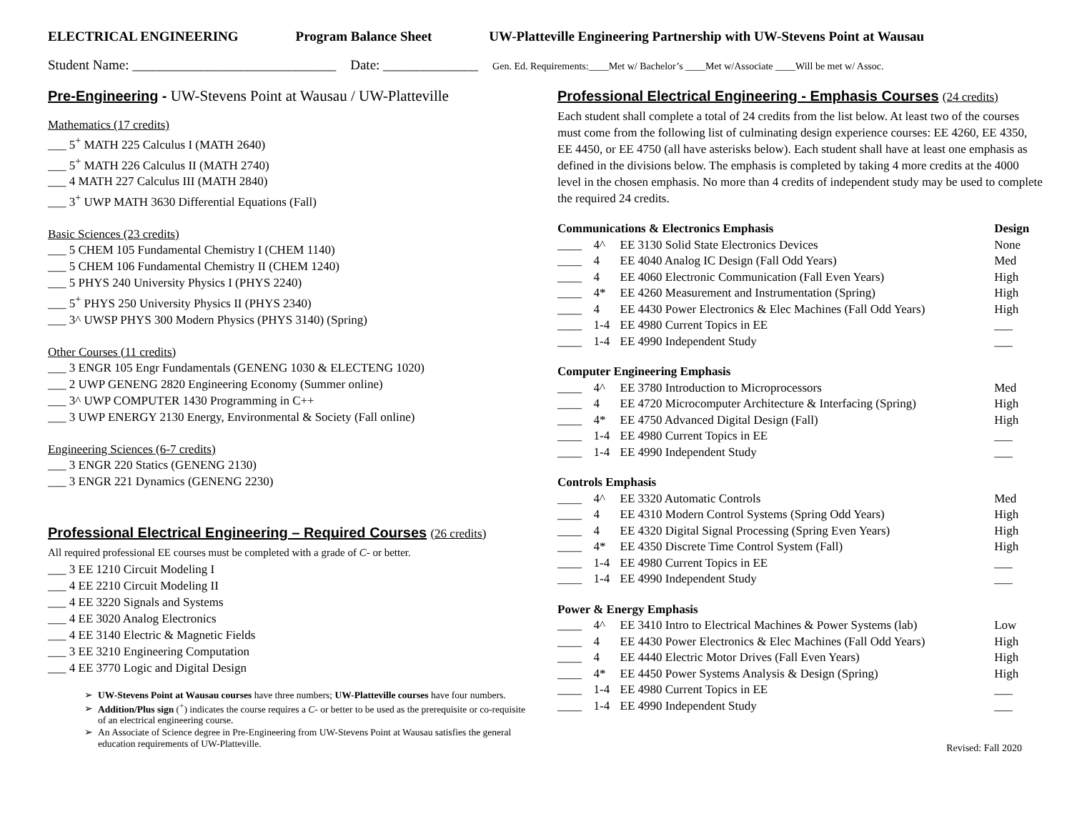ELECTRICAL ENGINEERING Program Balance Sheet UW-Platteville Engineering Partnership with UW-Stevens Point at Wausau
Student Name: ______________________________ Date: ______________ Gen. Ed. Requirements:____Met w/ Bachelor’s ____Met w/Associate ____Will be met w/ Assoc.
Pre-Engineering - UW-Stevens Point at Wausau / UW-Platteville
Mathematics (17 credits)
___ 5<sup>+</sup> MATH 225 Calculus I (MATH 2640)
___ 5<sup>+</sup> MATH 226 Calculus II (MATH 2740)
___ 4 MATH 227 Calculus III (MATH 2840)
___ 3<sup>+</sup> UWP MATH 3630 Differential Equations (Fall)
Basic Sciences (23 credits)
___ 5 CHEM 105 Fundamental Chemistry I (CHEM 1140)
___ 5 CHEM 106 Fundamental Chemistry II (CHEM 1240)
___ 5 PHYS 240 University Physics I (PHYS 2240)
___ 5<sup>+</sup> PHYS 250 University Physics II (PHYS 2340)
___ 3^ UWSP PHYS 300 Modern Physics (PHYS 3140) (Spring)
Other Courses (11 credits)
___ 3 ENGR 105 Engr Fundamentals (GENENG 1030 & ELECTENG 1020)
___ 2 UWP GENENG 2820 Engineering Economy (Summer online)
___ 3^ UWP COMPUTER 1430 Programming in C++
___ 3 UWP ENERGY 2130 Energy, Environmental & Society (Fall online)
Engineering Sciences (6-7 credits)
___ 3 ENGR 220 Statics (GENENG 2130)
___ 3 ENGR 221 Dynamics (GENENG 2230)
Professional Electrical Engineering – Required Courses (26 credits)
All required professional EE courses must be completed with a grade of C- or better.
___ 3 EE 1210 Circuit Modeling I
___ 4 EE 2210 Circuit Modeling II
___ 4 EE 3220 Signals and Systems
___ 4 EE 3020 Analog Electronics
___ 4 EE 3140 Electric & Magnetic Fields
___ 3 EE 3210 Engineering Computation
___ 4 EE 3770 Logic and Digital Design
UW-Stevens Point at Wausau courses have three numbers; UW-Platteville courses have four numbers.
Addition/Plus sign (<sup>+</sup>) indicates the course requires a C- or better to be used as the prerequisite or co-requisite of an electrical engineering course.
An Associate of Science degree in Pre-Engineering from UW-Stevens Point at Wausau satisfies the general education requirements of UW-Platteville.
Professional Electrical Engineering - Emphasis Courses (24 credits)
Each student shall complete a total of 24 credits from the list below. At least two of the courses must come from the following list of culminating design experience courses: EE 4260, EE 4350, EE 4450, or EE 4750 (all have asterisks below). Each student shall have at least one emphasis as defined in the divisions below. The emphasis is completed by taking 4 more credits at the 4000 level in the chosen emphasis. No more than 4 credits of independent study may be used to complete the required 24 credits.
| Communications & Electronics Emphasis | | | Design |
| ____ | 4^ | EE 3130 Solid State Electronics Devices | None |
| ____ | 4 | EE 4040 Analog IC Design (Fall Odd Years) | Med |
| ____ | 4 | EE 4060 Electronic Communication (Fall Even Years) | High |
| ____ | 4* | EE 4260 Measurement and Instrumentation (Spring) | High |
| ____ | 4 | EE 4430 Power Electronics & Elec Machines (Fall Odd Years) | High |
| ____ | 1-4 | EE 4980 Current Topics in EE | ___ |
| ____ | 1-4 | EE 4990 Independent Study | ___ |
| Computer Engineering Emphasis | | | |
| ____ | 4^ | EE 3780 Introduction to Microprocessors | Med |
| ____ | 4 | EE 4720 Microcomputer Architecture & Interfacing (Spring) | High |
| ____ | 4* | EE 4750 Advanced Digital Design (Fall) | High |
| ____ | 1-4 | EE 4980 Current Topics in EE | ___ |
| ____ | 1-4 | EE 4990 Independent Study | ___ |
| Controls Emphasis | | | |
| ____ | 4^ | EE 3320 Automatic Controls | Med |
| ____ | 4 | EE 4310 Modern Control Systems (Spring Odd Years) | High |
| ____ | 4 | EE 4320 Digital Signal Processing (Spring Even Years) | High |
| ____ | 4* | EE 4350 Discrete Time Control System (Fall) | High |
| ____ | 1-4 | EE 4980 Current Topics in EE | ___ |
| ____ | 1-4 | EE 4990 Independent Study | ___ |
| Power & Energy Emphasis | | | |
| ____ | 4^ | EE 3410 Intro to Electrical Machines & Power Systems (lab) | Low |
| ____ | 4 | EE 4430 Power Electronics & Elec Machines (Fall Odd Years) | High |
| ____ | 4 | EE 4440 Electric Motor Drives (Fall Even Years) | High |
| ____ | 4* | EE 4450 Power Systems Analysis & Design (Spring) | High |
| ____ | 1-4 | EE 4980 Current Topics in EE | ___ |
| ____ | 1-4 | EE 4990 Independent Study | ___ |
Revised: Fall 2020